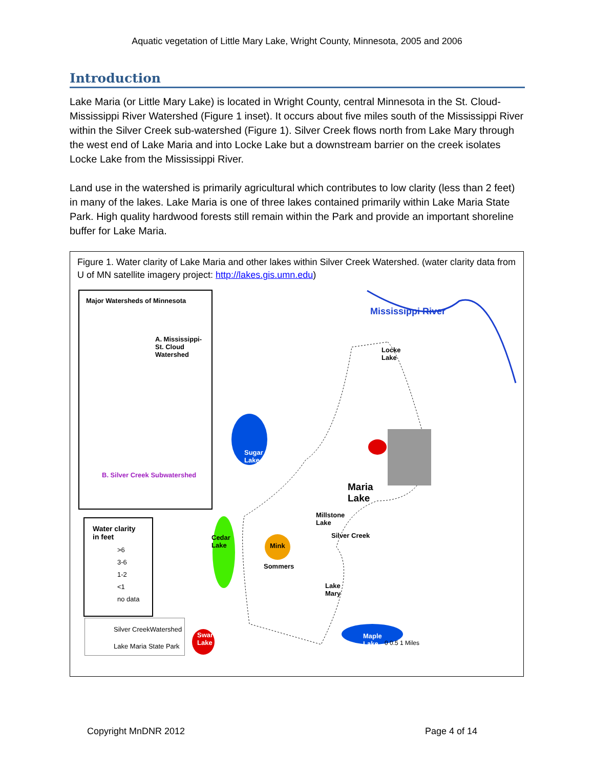Aquatic vegetation of Little Mary Lake, Wright County, Minnesota, 2005 and 2006
Introduction
Lake Maria (or Little Mary Lake) is located in Wright County, central Minnesota in the St. Cloud-Mississippi River Watershed (Figure 1 inset). It occurs about five miles south of the Mississippi River within the Silver Creek sub-watershed (Figure 1). Silver Creek flows north from Lake Mary through the west end of Lake Maria and into Locke Lake but a downstream barrier on the creek isolates Locke Lake from the Mississippi River.
Land use in the watershed is primarily agricultural which contributes to low clarity (less than 2 feet) in many of the lakes. Lake Maria is one of three lakes contained primarily within Lake Maria State Park. High quality hardwood forests still remain within the Park and provide an important shoreline buffer for Lake Maria.
Figure 1. Water clarity of Lake Maria and other lakes within Silver Creek Watershed. (water clarity data from U of MN satellite imagery project: http://lakes.gis.umn.edu)
Major Watersheds of Minnesota
A. Mississippi-
St. Cloud
Watershed
B. Silver Creek Subwatershed
Water clarity
in feet
>6
3-6
1-2
<1
no data
Silver CreekWatershed
Lake Maria State Park
Sugar
Lake
Mississippi River
Locke
Lake
Maria
Lake
Millstone
Lake
Cedar
Lake
Mink
Sommers
Silver Creek
Lake
Mary
Swartout
Lake
Maple
Lake
0 0.5 1 Miles
Copyright MnDNR 2012 Page 4 of 14